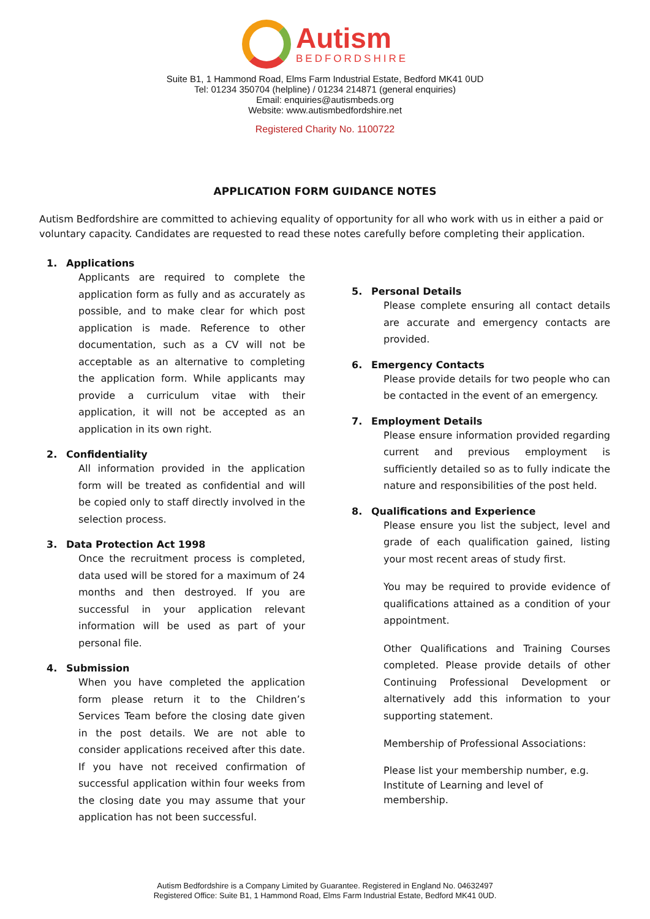Autism
BEDFORDSHIRE
Suite B1, 1 Hammond Road, Elms Farm Industrial Estate, Bedford MK41 0UD
Tel: 01234 350704 (helpline) / 01234 214871 (general enquiries)
Email: enquiries@autismbeds.org
Website: www.autismbedfordshire.net
Registered Charity No. 1100722
APPLICATION FORM GUIDANCE NOTES
Autism Bedfordshire are committed to achieving equality of opportunity for all who work with us in either a paid or voluntary capacity. Candidates are requested to read these notes carefully before completing their application.
1. Applications
Applicants are required to complete the application form as fully and as accurately as possible, and to make clear for which post application is made. Reference to other documentation, such as a CV will not be acceptable as an alternative to completing the application form. While applicants may provide a curriculum vitae with their application, it will not be accepted as an application in its own right.
2. Confidentiality
All information provided in the application form will be treated as confidential and will be copied only to staff directly involved in the selection process.
3. Data Protection Act 1998
Once the recruitment process is completed, data used will be stored for a maximum of 24 months and then destroyed. If you are successful in your application relevant information will be used as part of your personal file.
4. Submission
When you have completed the application form please return it to the Children’s Services Team before the closing date given in the post details. We are not able to consider applications received after this date. If you have not received confirmation of successful application within four weeks from the closing date you may assume that your application has not been successful.
5. Personal Details
Please complete ensuring all contact details are accurate and emergency contacts are provided.
6. Emergency Contacts
Please provide details for two people who can be contacted in the event of an emergency.
7. Employment Details
Please ensure information provided regarding current and previous employment is sufficiently detailed so as to fully indicate the nature and responsibilities of the post held.
8. Qualifications and Experience
Please ensure you list the subject, level and grade of each qualification gained, listing your most recent areas of study first.
You may be required to provide evidence of qualifications attained as a condition of your appointment.
Other Qualifications and Training Courses completed. Please provide details of other Continuing Professional Development or alternatively add this information to your supporting statement.
Membership of Professional Associations:
Please list your membership number, e.g. Institute of Learning and level of membership.
Autism Bedfordshire is a Company Limited by Guarantee. Registered in England No. 04632497
Registered Office: Suite B1, 1 Hammond Road, Elms Farm Industrial Estate, Bedford MK41 0UD.